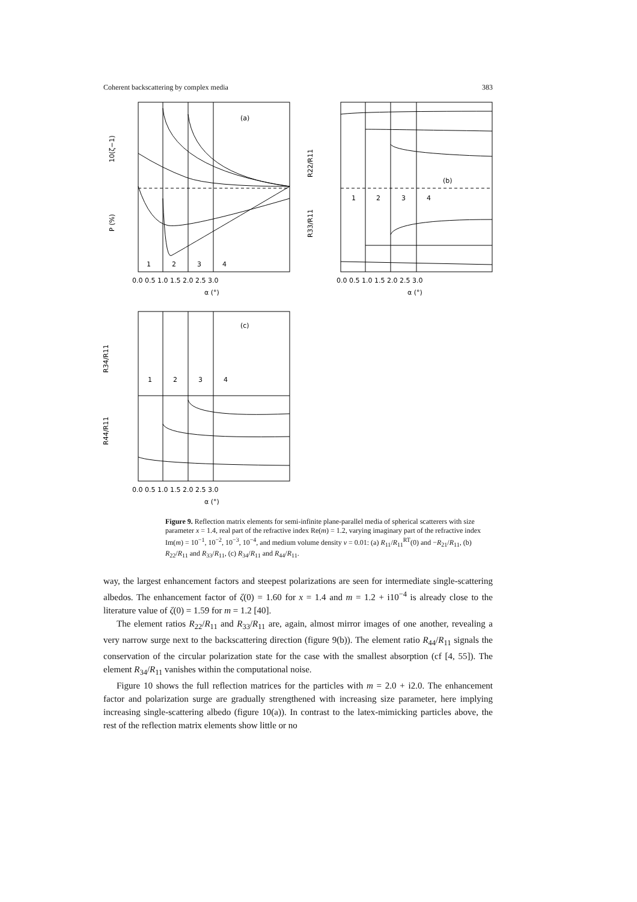Coherent backscattering by complex media 383
(a)
(b)
(c)
1
2
3
4
1
2
3
4
1
2
3
4
10(ζ−1)
P (%)
R22/R11
R33/R11
R34/R11
R44/R11
0.0 0.5 1.0 1.5 2.0 2.5 3.0
α (°)
0.0 0.5 1.0 1.5 2.0 2.5 3.0
α (°)
0.0 0.5 1.0 1.5 2.0 2.5 3.0
α (°)
Figure 9. Reflection matrix elements for semi-infinite plane-parallel media of spherical scatterers with size parameter x = 1.4, real part of the refractive index Re(m) = 1.2, varying imaginary part of the refractive index Im(m) = 10<sup>−1</sup>, 10<sup>−2</sup>, 10<sup>−3</sup>, 10<sup>−4</sup>, and medium volume density v = 0.01: (a) R<sub>11</sub>/R<sub>11</sub><sup>RT</sup>(0) and −R<sub>21</sub>/R<sub>11</sub>, (b) R<sub>22</sub>/R<sub>11</sub> and R<sub>33</sub>/R<sub>11</sub>, (c) R<sub>34</sub>/R<sub>11</sub> and R<sub>44</sub>/R<sub>11</sub>.
way, the largest enhancement factors and steepest polarizations are seen for intermediate single-scattering albedos. The enhancement factor of ζ(0) = 1.60 for x = 1.4 and m = 1.2 + i10<sup>−4</sup> is already close to the literature value of ζ(0) = 1.59 for m = 1.2 [40].
The element ratios R<sub>22</sub>/R<sub>11</sub> and R<sub>33</sub>/R<sub>11</sub> are, again, almost mirror images of one another, revealing a very narrow surge next to the backscattering direction (figure 9(b)). The element ratio R<sub>44</sub>/R<sub>11</sub> signals the conservation of the circular polarization state for the case with the smallest absorption (cf [4, 55]). The element R<sub>34</sub>/R<sub>11</sub> vanishes within the computational noise.
Figure 10 shows the full reflection matrices for the particles with m = 2.0 + i2.0. The enhancement factor and polarization surge are gradually strengthened with increasing size parameter, here implying increasing single-scattering albedo (figure 10(a)). In contrast to the latex-mimicking particles above, the rest of the reflection matrix elements show little or no